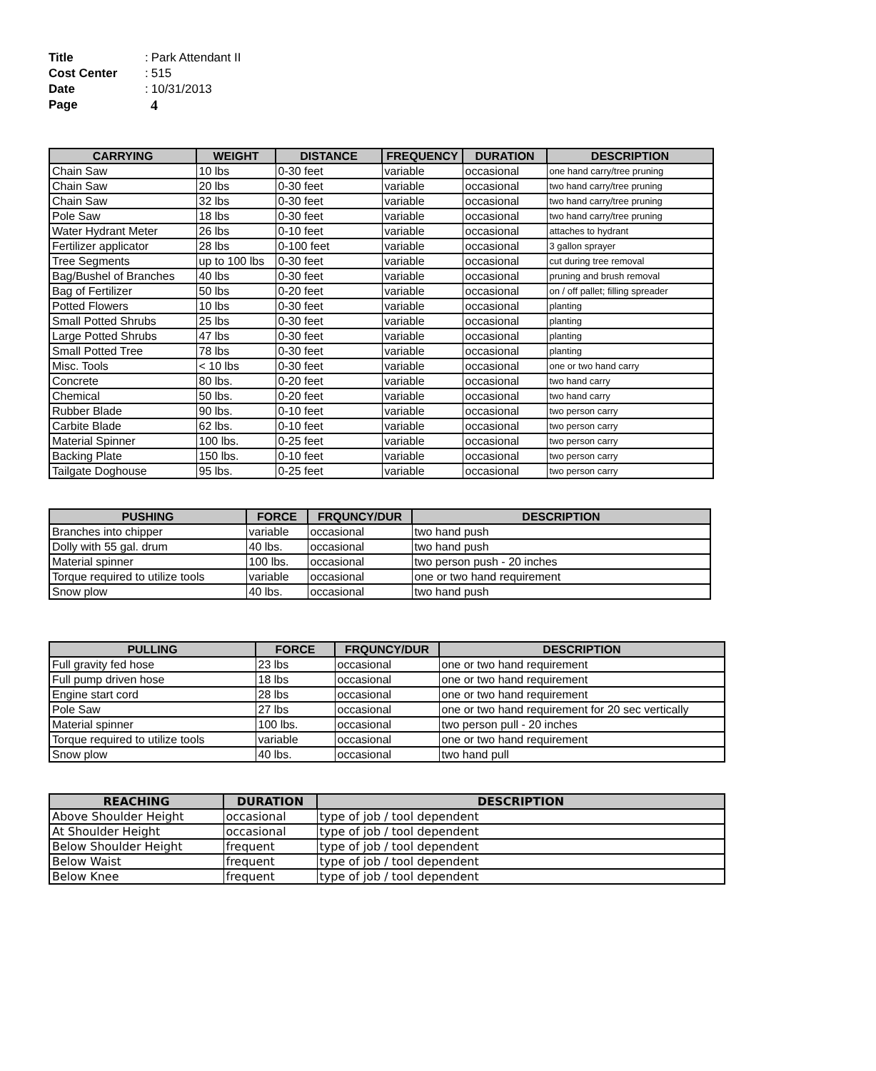Title: Park Attendant II
Cost Center: 515
Date: 10/31/2013
Page 4
| CARRYING | WEIGHT | DISTANCE | FREQUENCY | DURATION | DESCRIPTION |
| --- | --- | --- | --- | --- | --- |
| Chain Saw | 10 lbs | 0-30 feet | variable | occasional | one hand carry/tree pruning |
| Chain Saw | 20 lbs | 0-30 feet | variable | occasional | two hand carry/tree pruning |
| Chain Saw | 32 lbs | 0-30 feet | variable | occasional | two hand carry/tree pruning |
| Pole Saw | 18 lbs | 0-30 feet | variable | occasional | two hand carry/tree pruning |
| Water Hydrant Meter | 26 lbs | 0-10 feet | variable | occasional | attaches to hydrant |
| Fertilizer applicator | 28 lbs | 0-100 feet | variable | occasional | 3 gallon sprayer |
| Tree Segments | up to 100 lbs | 0-30 feet | variable | occasional | cut during tree removal |
| Bag/Bushel of Branches | 40 lbs | 0-30 feet | variable | occasional | pruning and brush removal |
| Bag of Fertilizer | 50 lbs | 0-20 feet | variable | occasional | on / off pallet; filling spreader |
| Potted Flowers | 10 lbs | 0-30 feet | variable | occasional | planting |
| Small Potted Shrubs | 25 lbs | 0-30 feet | variable | occasional | planting |
| Large Potted Shrubs | 47 lbs | 0-30 feet | variable | occasional | planting |
| Small Potted Tree | 78 lbs | 0-30 feet | variable | occasional | planting |
| Misc. Tools | < 10 lbs | 0-30 feet | variable | occasional | one or two hand carry |
| Concrete | 80 lbs. | 0-20 feet | variable | occasional | two hand carry |
| Chemical | 50 lbs. | 0-20 feet | variable | occasional | two hand carry |
| Rubber Blade | 90 lbs. | 0-10 feet | variable | occasional | two person carry |
| Carbite Blade | 62 lbs. | 0-10 feet | variable | occasional | two person carry |
| Material Spinner | 100 lbs. | 0-25 feet | variable | occasional | two person carry |
| Backing Plate | 150 lbs. | 0-10 feet | variable | occasional | two person carry |
| Tailgate Doghouse | 95 lbs. | 0-25 feet | variable | occasional | two person carry |
| PUSHING | FORCE | FRQUNCY/DUR | DESCRIPTION |
| --- | --- | --- | --- |
| Branches into chipper | variable | occasional | two hand push |
| Dolly with 55 gal. drum | 40 lbs. | occasional | two hand push |
| Material spinner | 100 lbs. | occasional | two person push - 20 inches |
| Torque required to utilize tools | variable | occasional | one or two hand requirement |
| Snow plow | 40 lbs. | occasional | two hand push |
| PULLING | FORCE | FRQUNCY/DUR | DESCRIPTION |
| --- | --- | --- | --- |
| Full gravity fed hose | 23 lbs | occasional | one or two hand requirement |
| Full pump driven hose | 18 lbs | occasional | one or two hand requirement |
| Engine start cord | 28 lbs | occasional | one or two hand requirement |
| Pole Saw | 27 lbs | occasional | one or two hand requirement for 20 sec vertically |
| Material spinner | 100 lbs. | occasional | two person pull - 20 inches |
| Torque required to utilize tools | variable | occasional | one or two hand requirement |
| Snow plow | 40 lbs. | occasional | two hand pull |
| REACHING | DURATION | DESCRIPTION |
| --- | --- | --- |
| Above Shoulder Height | occasional | type of job / tool dependent |
| At Shoulder Height | occasional | type of job / tool dependent |
| Below Shoulder Height | frequent | type of job / tool dependent |
| Below Waist | frequent | type of job / tool dependent |
| Below Knee | frequent | type of job / tool dependent |